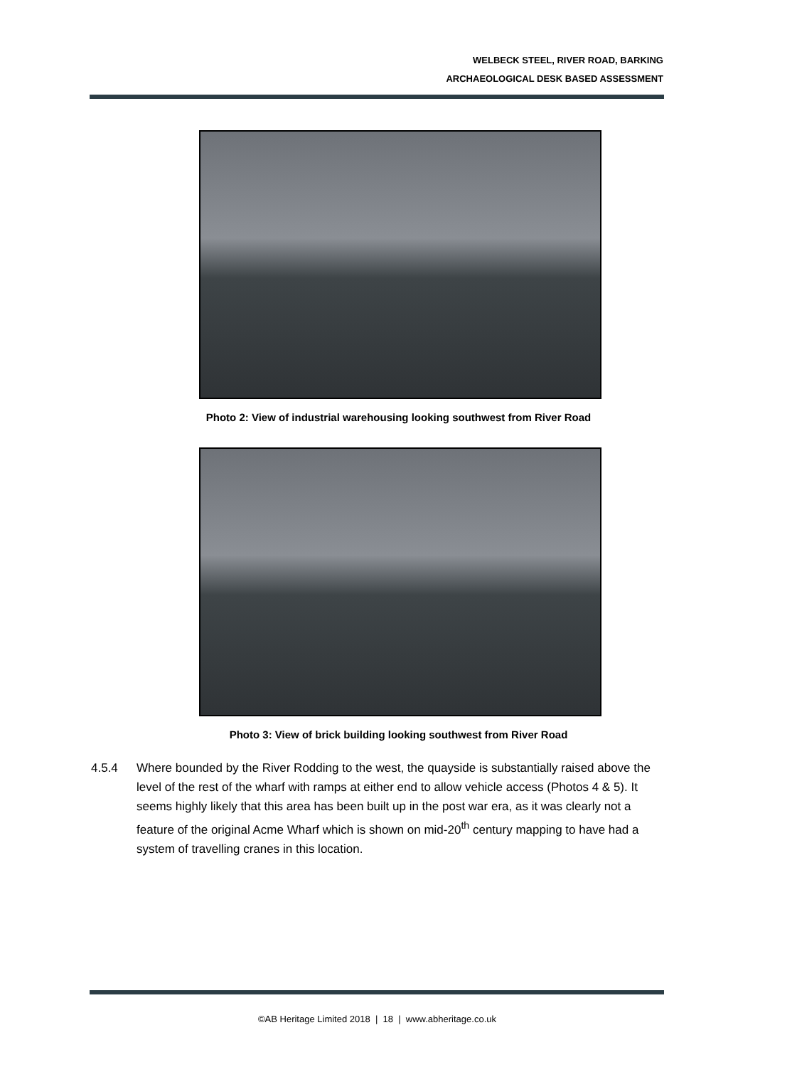WELBECK STEEL, RIVER ROAD, BARKING
ARCHAEOLOGICAL DESK BASED ASSESSMENT
Photo 2: View of industrial warehousing looking southwest from River Road
Photo 3: View of brick building looking southwest from River Road
4.5.4 Where bounded by the River Rodding to the west, the quayside is substantially raised above the level of the rest of the wharf with ramps at either end to allow vehicle access (Photos 4 & 5). It seems highly likely that this area has been built up in the post war era, as it was clearly not a feature of the original Acme Wharf which is shown on mid-20<sup>th</sup> century mapping to have had a system of travelling cranes in this location.
©AB Heritage Limited 2018 | 18 | www.abheritage.co.uk